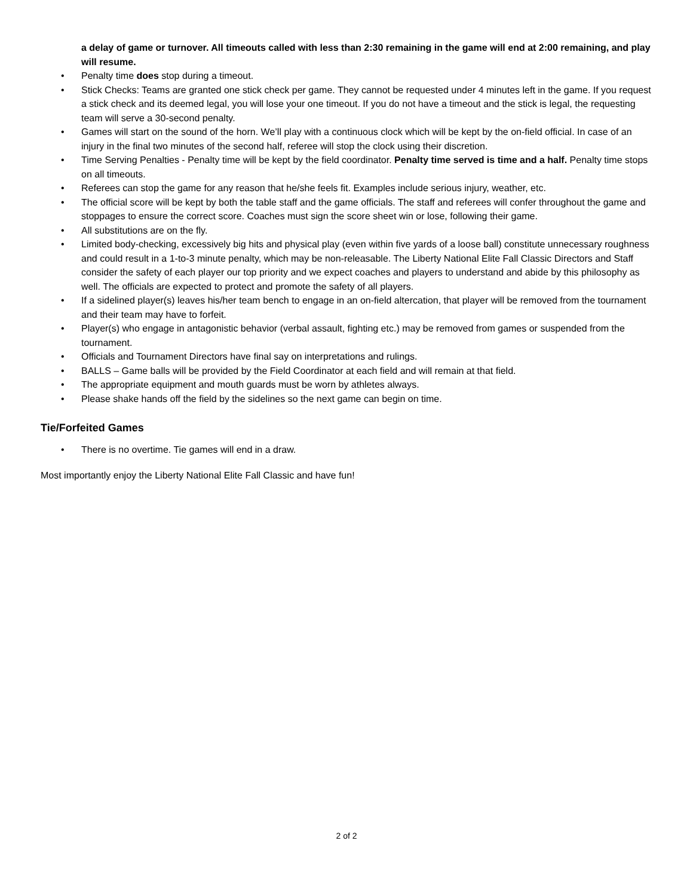a delay of game or turnover. All timeouts called with less than 2:30 remaining in the game will end at 2:00 remaining, and play will resume.
• Penalty time does stop during a timeout.
• Stick Checks: Teams are granted one stick check per game. They cannot be requested under 4 minutes left in the game. If you request a stick check and its deemed legal, you will lose your one timeout. If you do not have a timeout and the stick is legal, the requesting team will serve a 30-second penalty.
• Games will start on the sound of the horn. We’ll play with a continuous clock which will be kept by the on-field official. In case of an injury in the final two minutes of the second half, referee will stop the clock using their discretion.
• Time Serving Penalties - Penalty time will be kept by the field coordinator. Penalty time served is time and a half. Penalty time stops on all timeouts.
• Referees can stop the game for any reason that he/she feels fit. Examples include serious injury, weather, etc.
• The official score will be kept by both the table staff and the game officials. The staff and referees will confer throughout the game and stoppages to ensure the correct score. Coaches must sign the score sheet win or lose, following their game.
• All substitutions are on the fly.
• Limited body-checking, excessively big hits and physical play (even within five yards of a loose ball) constitute unnecessary roughness and could result in a 1-to-3 minute penalty, which may be non-releasable. The Liberty National Elite Fall Classic Directors and Staff consider the safety of each player our top priority and we expect coaches and players to understand and abide by this philosophy as well. The officials are expected to protect and promote the safety of all players.
• If a sidelined player(s) leaves his/her team bench to engage in an on-field altercation, that player will be removed from the tournament and their team may have to forfeit.
• Player(s) who engage in antagonistic behavior (verbal assault, fighting etc.) may be removed from games or suspended from the tournament.
• Officials and Tournament Directors have final say on interpretations and rulings.
• BALLS – Game balls will be provided by the Field Coordinator at each field and will remain at that field.
• The appropriate equipment and mouth guards must be worn by athletes always.
• Please shake hands off the field by the sidelines so the next game can begin on time.
Tie/Forfeited Games
• There is no overtime. Tie games will end in a draw.
Most importantly enjoy the Liberty National Elite Fall Classic and have fun!
2 of 2